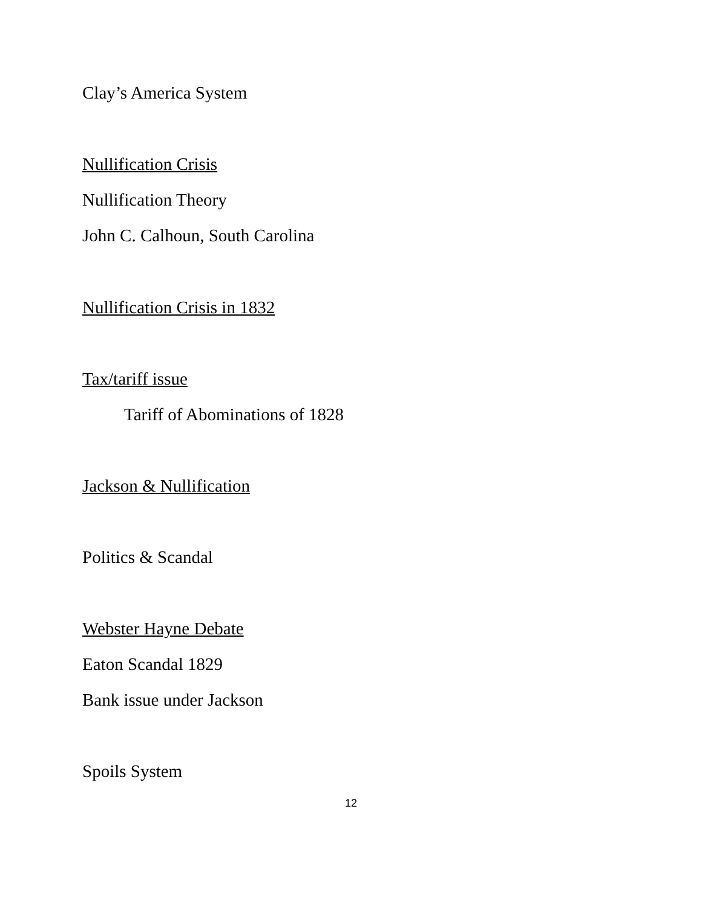Clay’s America System
Nullification Crisis
Nullification Theory
John C. Calhoun, South Carolina
Nullification Crisis in 1832
Tax/tariff issue
Tariff of Abominations of 1828
Jackson & Nullification
Politics & Scandal
Webster Hayne Debate
Eaton Scandal 1829
Bank issue under Jackson
Spoils System
12